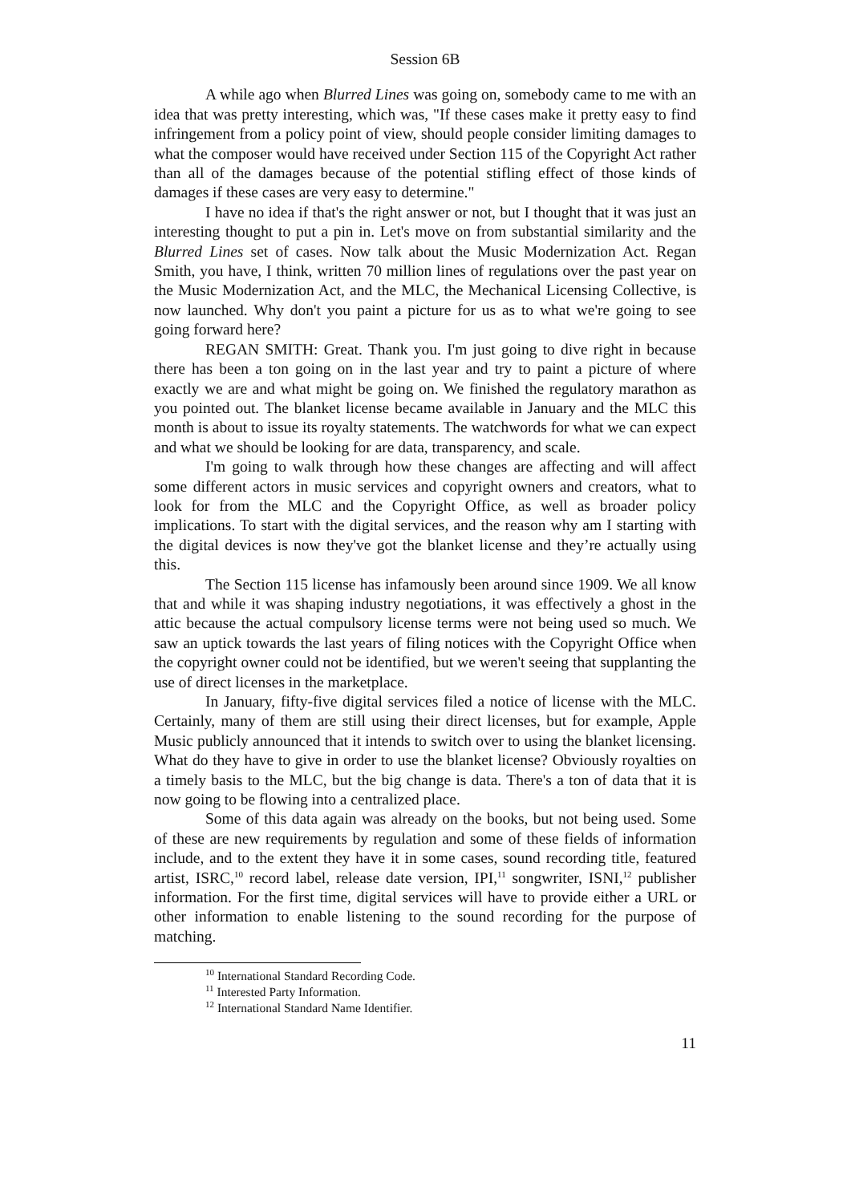Session 6B
A while ago when Blurred Lines was going on, somebody came to me with an idea that was pretty interesting, which was, "If these cases make it pretty easy to find infringement from a policy point of view, should people consider limiting damages to what the composer would have received under Section 115 of the Copyright Act rather than all of the damages because of the potential stifling effect of those kinds of damages if these cases are very easy to determine."
I have no idea if that's the right answer or not, but I thought that it was just an interesting thought to put a pin in. Let's move on from substantial similarity and the Blurred Lines set of cases. Now talk about the Music Modernization Act. Regan Smith, you have, I think, written 70 million lines of regulations over the past year on the Music Modernization Act, and the MLC, the Mechanical Licensing Collective, is now launched. Why don't you paint a picture for us as to what we're going to see going forward here?
REGAN SMITH: Great. Thank you. I'm just going to dive right in because there has been a ton going on in the last year and try to paint a picture of where exactly we are and what might be going on. We finished the regulatory marathon as you pointed out. The blanket license became available in January and the MLC this month is about to issue its royalty statements. The watchwords for what we can expect and what we should be looking for are data, transparency, and scale.
I'm going to walk through how these changes are affecting and will affect some different actors in music services and copyright owners and creators, what to look for from the MLC and the Copyright Office, as well as broader policy implications. To start with the digital services, and the reason why am I starting with the digital devices is now they've got the blanket license and they’re actually using this.
The Section 115 license has infamously been around since 1909. We all know that and while it was shaping industry negotiations, it was effectively a ghost in the attic because the actual compulsory license terms were not being used so much. We saw an uptick towards the last years of filing notices with the Copyright Office when the copyright owner could not be identified, but we weren't seeing that supplanting the use of direct licenses in the marketplace.
In January, fifty-five digital services filed a notice of license with the MLC. Certainly, many of them are still using their direct licenses, but for example, Apple Music publicly announced that it intends to switch over to using the blanket licensing. What do they have to give in order to use the blanket license? Obviously royalties on a timely basis to the MLC, but the big change is data. There's a ton of data that it is now going to be flowing into a centralized place.
Some of this data again was already on the books, but not being used. Some of these are new requirements by regulation and some of these fields of information include, and to the extent they have it in some cases, sound recording title, featured artist, ISRC,<sup>10</sup> record label, release date version, IPI,<sup>11</sup> songwriter, ISNI,<sup>12</sup> publisher information. For the first time, digital services will have to provide either a URL or other information to enable listening to the sound recording for the purpose of matching.
<sup>10</sup> International Standard Recording Code.
<sup>11</sup> Interested Party Information.
<sup>12</sup> International Standard Name Identifier.
11